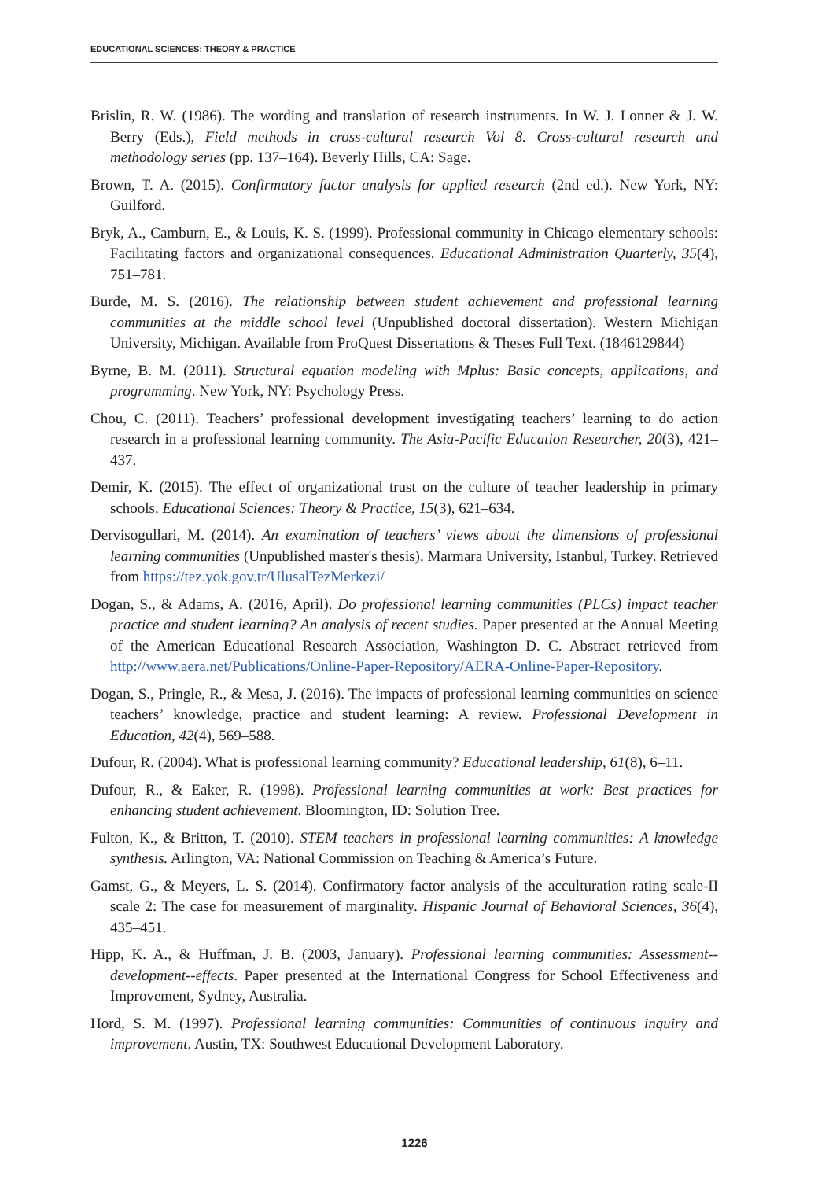EDUCATIONAL SCIENCES: THEORY & PRACTICE
Brislin, R. W. (1986). The wording and translation of research instruments. In W. J. Lonner & J. W. Berry (Eds.), Field methods in cross-cultural research Vol 8. Cross-cultural research and methodology series (pp. 137–164). Beverly Hills, CA: Sage.
Brown, T. A. (2015). Confirmatory factor analysis for applied research (2nd ed.). New York, NY: Guilford.
Bryk, A., Camburn, E., & Louis, K. S. (1999). Professional community in Chicago elementary schools: Facilitating factors and organizational consequences. Educational Administration Quarterly, 35(4), 751–781.
Burde, M. S. (2016). The relationship between student achievement and professional learning communities at the middle school level (Unpublished doctoral dissertation). Western Michigan University, Michigan. Available from ProQuest Dissertations & Theses Full Text. (1846129844)
Byrne, B. M. (2011). Structural equation modeling with Mplus: Basic concepts, applications, and programming. New York, NY: Psychology Press.
Chou, C. (2011). Teachers’ professional development investigating teachers’ learning to do action research in a professional learning community. The Asia-Pacific Education Researcher, 20(3), 421–437.
Demir, K. (2015). The effect of organizational trust on the culture of teacher leadership in primary schools. Educational Sciences: Theory & Practice, 15(3), 621–634.
Dervisogullari, M. (2014). An examination of teachers’ views about the dimensions of professional learning communities (Unpublished master's thesis). Marmara University, Istanbul, Turkey. Retrieved from https://tez.yok.gov.tr/UlusalTezMerkezi/
Dogan, S., & Adams, A. (2016, April). Do professional learning communities (PLCs) impact teacher practice and student learning? An analysis of recent studies. Paper presented at the Annual Meeting of the American Educational Research Association, Washington D. C. Abstract retrieved from http://www.aera.net/Publications/Online-Paper-Repository/AERA-Online-Paper-Repository.
Dogan, S., Pringle, R., & Mesa, J. (2016). The impacts of professional learning communities on science teachers’ knowledge, practice and student learning: A review. Professional Development in Education, 42(4), 569–588.
Dufour, R. (2004). What is professional learning community? Educational leadership, 61(8), 6–11.
Dufour, R., & Eaker, R. (1998). Professional learning communities at work: Best practices for enhancing student achievement. Bloomington, ID: Solution Tree.
Fulton, K., & Britton, T. (2010). STEM teachers in professional learning communities: A knowledge synthesis. Arlington, VA: National Commission on Teaching & America’s Future.
Gamst, G., & Meyers, L. S. (2014). Confirmatory factor analysis of the acculturation rating scale-II scale 2: The case for measurement of marginality. Hispanic Journal of Behavioral Sciences, 36(4), 435–451.
Hipp, K. A., & Huffman, J. B. (2003, January). Professional learning communities: Assessment--development--effects. Paper presented at the International Congress for School Effectiveness and Improvement, Sydney, Australia.
Hord, S. M. (1997). Professional learning communities: Communities of continuous inquiry and improvement. Austin, TX: Southwest Educational Development Laboratory.
1226